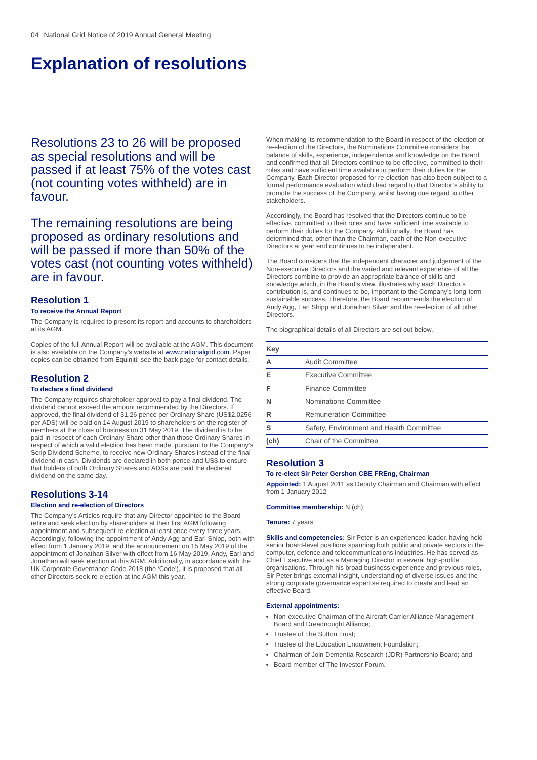04 National Grid Notice of 2019 Annual General Meeting
Explanation of resolutions
Resolutions 23 to 26 will be proposed as special resolutions and will be passed if at least 75% of the votes cast (not counting votes withheld) are in favour.
The remaining resolutions are being proposed as ordinary resolutions and will be passed if more than 50% of the votes cast (not counting votes withheld) are in favour.
Resolution 1
To receive the Annual Report
The Company is required to present its report and accounts to shareholders at its AGM.
Copies of the full Annual Report will be available at the AGM. This document is also available on the Company’s website at www.nationalgrid.com. Paper copies can be obtained from Equiniti; see the back page for contact details.
Resolution 2
To declare a final dividend
The Company requires shareholder approval to pay a final dividend. The dividend cannot exceed the amount recommended by the Directors. If approved, the final dividend of 31.26 pence per Ordinary Share (US$2.0256 per ADS) will be paid on 14 August 2019 to shareholders on the register of members at the close of business on 31 May 2019. The dividend is to be paid in respect of each Ordinary Share other than those Ordinary Shares in respect of which a valid election has been made, pursuant to the Company’s Scrip Dividend Scheme, to receive new Ordinary Shares instead of the final dividend in cash. Dividends are declared in both pence and US$ to ensure that holders of both Ordinary Shares and ADSs are paid the declared dividend on the same day.
Resolutions 3-14
Election and re-election of Directors
The Company’s Articles require that any Director appointed to the Board retire and seek election by shareholders at their first AGM following appointment and subsequent re-election at least once every three years. Accordingly, following the appointment of Andy Agg and Earl Shipp, both with effect from 1 January 2019, and the announcement on 15 May 2019 of the appointment of Jonathan Silver with effect from 16 May 2019, Andy, Earl and Jonathan will seek election at this AGM. Additionally, in accordance with the UK Corporate Governance Code 2018 (the ‘Code’), it is proposed that all other Directors seek re-election at the AGM this year.
When making its recommendation to the Board in respect of the election or re-election of the Directors, the Nominations Committee considers the balance of skills, experience, independence and knowledge on the Board and confirmed that all Directors continue to be effective, committed to their roles and have sufficient time available to perform their duties for the Company. Each Director proposed for re-election has also been subject to a formal performance evaluation which had regard to that Director’s ability to promote the success of the Company, whilst having due regard to other stakeholders.
Accordingly, the Board has resolved that the Directors continue to be effective, committed to their roles and have sufficient time available to perform their duties for the Company. Additionally, the Board has determined that, other than the Chairman, each of the Non-executive Directors at year end continues to be independent.
The Board considers that the independent character and judgement of the Non-executive Directors and the varied and relevant experience of all the Directors combine to provide an appropriate balance of skills and knowledge which, in the Board’s view, illustrates why each Director’s contribution is, and continues to be, important to the Company’s long-term sustainable success. Therefore, the Board recommends the election of Andy Agg, Earl Shipp and Jonathan Silver and the re-election of all other Directors.
The biographical details of all Directors are set out below.
| Key | |
| --- | --- |
| A | Audit Committee |
| E | Executive Committee |
| F | Finance Committee |
| N | Nominations Committee |
| R | Remuneration Committee |
| S | Safety, Environment and Health Committee |
| (ch) | Chair of the Committee |
Resolution 3
To re-elect Sir Peter Gershon CBE FREng, Chairman
Appointed: 1 August 2011 as Deputy Chairman and Chairman with effect from 1 January 2012
Committee membership: N (ch)
Tenure: 7 years
Skills and competencies: Sir Peter is an experienced leader, having held senior board-level positions spanning both public and private sectors in the computer, defence and telecommunications industries. He has served as Chief Executive and as a Managing Director in several high-profile organisations. Through his broad business experience and previous roles, Sir Peter brings external insight, understanding of diverse issues and the strong corporate governance expertise required to create and lead an effective Board.
External appointments:
Non-executive Chairman of the Aircraft Carrier Alliance Management Board and Dreadnought Alliance;
Trustee of The Sutton Trust;
Trustee of the Education Endowment Foundation;
Chairman of Join Dementia Research (JDR) Partnership Board; and
Board member of The Investor Forum.